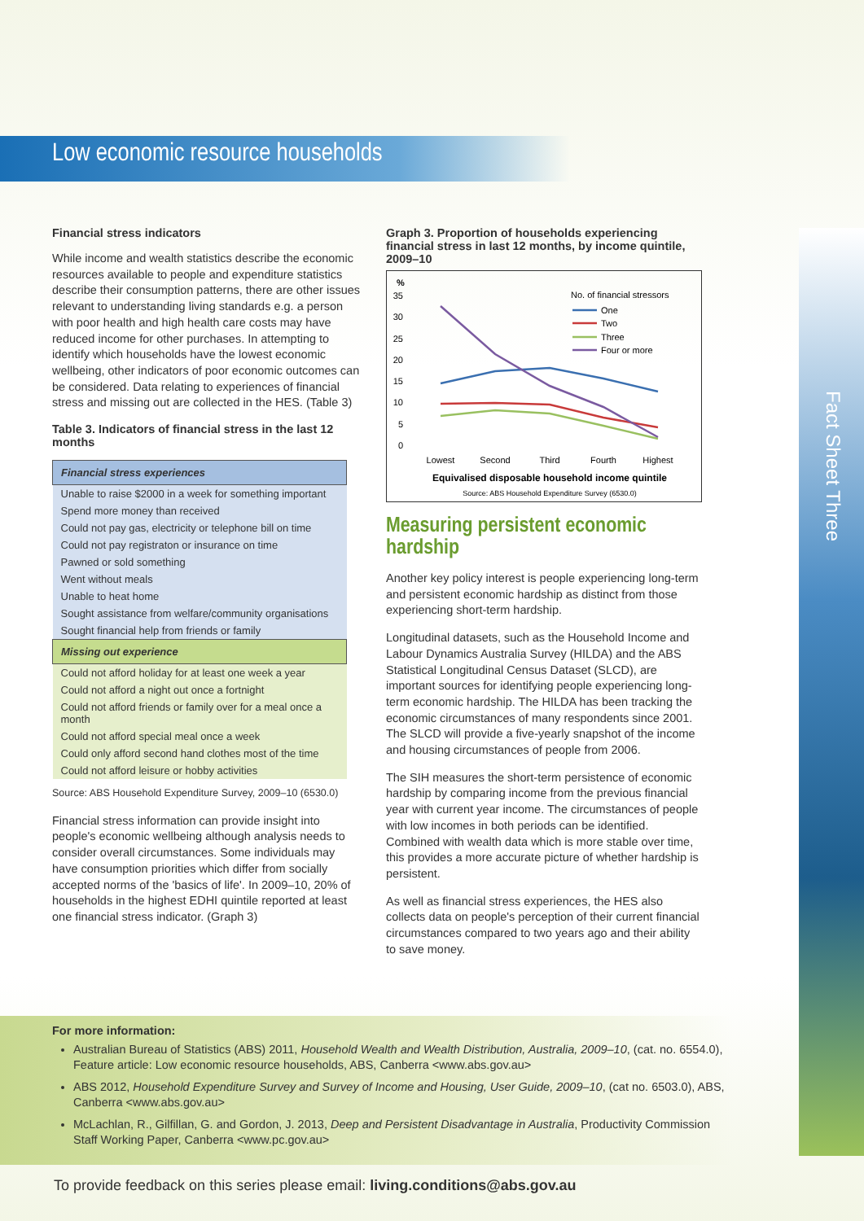Fact Sheet Three
Low economic resource households
Financial stress indicators
While income and wealth statistics describe the economic resources available to people and expenditure statistics describe their consumption patterns, there are other issues relevant to understanding living standards e.g. a person with poor health and high health care costs may have reduced income for other purchases. In attempting to identify which households have the lowest economic wellbeing, other indicators of poor economic outcomes can be considered. Data relating to experiences of financial stress and missing out are collected in the HES. (Table 3)
Table 3. Indicators of financial stress in the last 12 months
| Financial stress experiences |
| --- |
| Unable to raise $2000 in a week for something important |
| Spend more money than received |
| Could not pay gas, electricity or telephone bill on time |
| Could not pay registraton or insurance on time |
| Pawned or sold something |
| Went without meals |
| Unable to heat home |
| Sought assistance from welfare/community organisations |
| Sought financial help from friends or family |
| Missing out experience |
| --- |
| Could not afford holiday for at least one week a year |
| Could not afford a night out once a fortnight |
| Could not afford friends or family over for a meal once a month |
| Could not afford special meal once a week |
| Could only afford second hand clothes most of the time |
| Could not afford leisure or hobby activities |
Source: ABS Household Expenditure Survey, 2009–10 (6530.0)
Financial stress information can provide insight into people's economic wellbeing although analysis needs to consider overall circumstances. Some individuals may have consumption priorities which differ from socially accepted norms of the 'basics of life'. In 2009–10, 20% of households in the highest EDHI quintile reported at least one financial stress indicator. (Graph 3)
Graph 3. Proportion of households experiencing financial stress in last 12 months, by income quintile, 2009–10
%
35
30
25
20
15
10
5
0
No. of financial stressors
One
Two
Three
Four or more
Lowest
Second
Third
Fourth
Highest
Equivalised disposable household income quintile
Source: ABS Household Expenditure Survey (6530.0)
Measuring persistent economic hardship
Another key policy interest is people experiencing long-term and persistent economic hardship as distinct from those experiencing short-term hardship.
Longitudinal datasets, such as the Household Income and Labour Dynamics Australia Survey (HILDA) and the ABS Statistical Longitudinal Census Dataset (SLCD), are important sources for identifying people experiencing long-term economic hardship. The HILDA has been tracking the economic circumstances of many respondents since 2001. The SLCD will provide a five-yearly snapshot of the income and housing circumstances of people from 2006.
The SIH measures the short-term persistence of economic hardship by comparing income from the previous financial year with current year income. The circumstances of people with low incomes in both periods can be identified. Combined with wealth data which is more stable over time, this provides a more accurate picture of whether hardship is persistent.
As well as financial stress experiences, the HES also collects data on people's perception of their current financial circumstances compared to two years ago and their ability to save money.
For more information:
Australian Bureau of Statistics (ABS) 2011, Household Wealth and Wealth Distribution, Australia, 2009–10, (cat. no. 6554.0), Feature article: Low economic resource households, ABS, Canberra <www.abs.gov.au>
ABS 2012, Household Expenditure Survey and Survey of Income and Housing, User Guide, 2009–10, (cat no. 6503.0), ABS, Canberra <www.abs.gov.au>
McLachlan, R., Gilfillan, G. and Gordon, J. 2013, Deep and Persistent Disadvantage in Australia, Productivity Commission Staff Working Paper, Canberra <www.pc.gov.au>
To provide feedback on this series please email: living.conditions@abs.gov.au